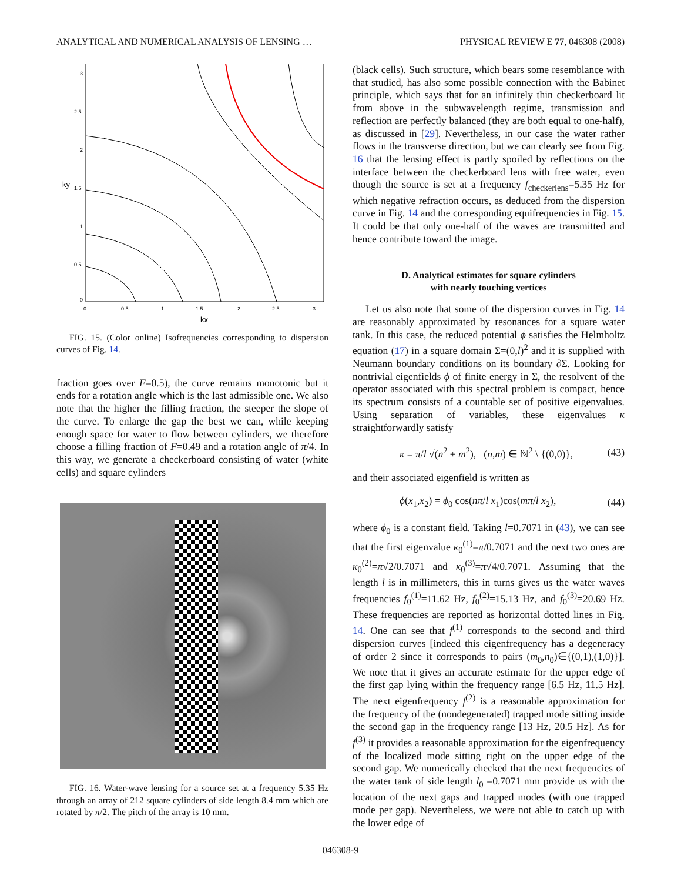ANALYTICAL AND NUMERICAL ANALYSIS OF LENSING … PHYSICAL REVIEW E 77, 046308 (2008)
3
2.5
2
1.5
1
0.5
0
0
0.5
1
1.5
2
2.5
3
kx
ky
FIG. 15. (Color online) Isofrequencies corresponding to dispersion curves of Fig. 14.
fraction goes over F=0.5), the curve remains monotonic but it ends for a rotation angle which is the last admissible one. We also note that the higher the filling fraction, the steeper the slope of the curve. To enlarge the gap the best we can, while keeping enough space for water to flow between cylinders, we therefore choose a filling fraction of F=0.49 and a rotation angle of π/4. In this way, we generate a checkerboard consisting of water (white cells) and square cylinders
FIG. 16. Water-wave lensing for a source set at a frequency 5.35 Hz through an array of 212 square cylinders of side length 8.4 mm which are rotated by π/2. The pitch of the array is 10 mm.
(black cells). Such structure, which bears some resemblance with that studied, has also some possible connection with the Babinet principle, which says that for an infinitely thin checkerboard lit from above in the subwavelength regime, transmission and reflection are perfectly balanced (they are both equal to one-half), as discussed in [29]. Nevertheless, in our case the water rather flows in the transverse direction, but we can clearly see from Fig. 16 that the lensing effect is partly spoiled by reflections on the interface between the checkerboard lens with free water, even though the source is set at a frequency f<sub>checkerlens</sub>=5.35 Hz for which negative refraction occurs, as deduced from the dispersion curve in Fig. 14 and the corresponding equifrequencies in Fig. 15. It could be that only one-half of the waves are transmitted and hence contribute toward the image.
D. Analytical estimates for square cylinders
with nearly touching vertices
Let us also note that some of the dispersion curves in Fig. 14 are reasonably approximated by resonances for a square water tank. In this case, the reduced potential ϕ satisfies the Helmholtz equation (17) in a square domain Σ=(0,l)<sup>2</sup> and it is supplied with Neumann boundary conditions on its boundary ∂Σ. Looking for nontrivial eigenfields ϕ of finite energy in Σ, the resolvent of the operator associated with this spectral problem is compact, hence its spectrum consists of a countable set of positive eigenvalues. Using separation of variables, these eigenvalues κ straightforwardly satisfy
κ = π/l √(n<sup>2</sup> + m<sup>2</sup>), (n,m) ∈ ℕ<sup>2</sup> \ {(0,0)}, (43)
and their associated eigenfield is written as
ϕ(x<sub>1</sub>,x<sub>2</sub>) = ϕ<sub>0</sub> cos(nπ/l x<sub>1</sub>)cos(mπ/l x<sub>2</sub>), (44)
where ϕ<sub>0</sub> is a constant field. Taking l=0.7071 in (43), we can see that the first eigenvalue κ<sub>0</sub><sup>(1)</sup>=π/0.7071 and the next two ones are κ<sub>0</sub><sup>(2)</sup>=π√2/0.7071 and κ<sub>0</sub><sup>(3)</sup>=π√4/0.7071. Assuming that the length l is in millimeters, this in turns gives us the water waves frequencies f<sub>0</sub><sup>(1)</sup>=11.62 Hz, f<sub>0</sub><sup>(2)</sup>=15.13 Hz, and f<sub>0</sub><sup>(3)</sup>=20.69 Hz. These frequencies are reported as horizontal dotted lines in Fig. 14. One can see that f<sup>(1)</sup> corresponds to the second and third dispersion curves [indeed this eigenfrequency has a degeneracy of order 2 since it corresponds to pairs (m<sub>0</sub>,n<sub>0</sub>)∈{(0,1),(1,0)}]. We note that it gives an accurate estimate for the upper edge of the first gap lying within the frequency range [6.5 Hz, 11.5 Hz]. The next eigenfrequency f<sup>(2)</sup> is a reasonable approximation for the frequency of the (nondegenerated) trapped mode sitting inside the second gap in the frequency range [13 Hz, 20.5 Hz]. As for f<sup>(3)</sup> it provides a reasonable approximation for the eigenfrequency of the localized mode sitting right on the upper edge of the second gap. We numerically checked that the next frequencies of the water tank of side length l<sub>0</sub> =0.7071 mm provide us with the location of the next gaps and trapped modes (with one trapped mode per gap). Nevertheless, we were not able to catch up with the lower edge of
046308-9